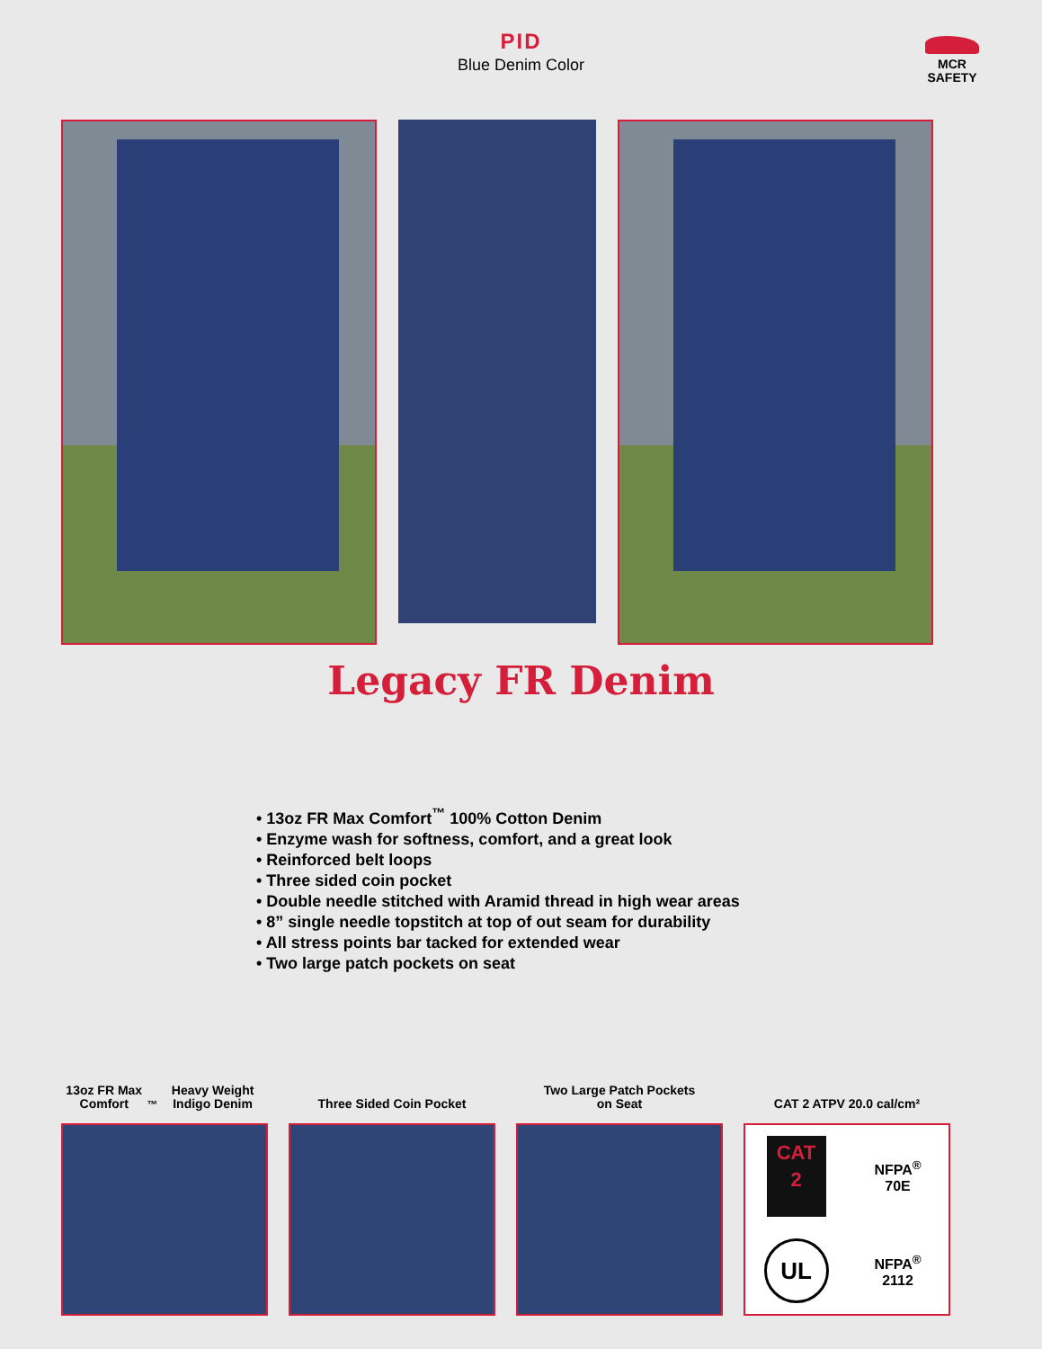PID
Blue Denim Color
MCR
SAFETY
Legacy FR Denim
• 13oz FR Max Comfort<sup>™</sup> 100% Cotton Denim
• Enzyme wash for softness, comfort, and a great look
• Reinforced belt loops
• Three sided coin pocket
• Double needle stitched with Aramid thread in high wear areas
• 8” single needle topstitch at top of out seam for durability
• All stress points bar tacked for extended wear
• Two large patch pockets on seat
13oz FR Max Comfort<sup>™</sup>
Heavy Weight Indigo Denim
Three Sided Coin Pocket Two Large Patch Pockets
on Seat
CAT 2 ATPV 20.0 cal/cm²
CAT
2
NFPA<sup>®</sup>
70E
UL
NFPA<sup>®</sup>
2112